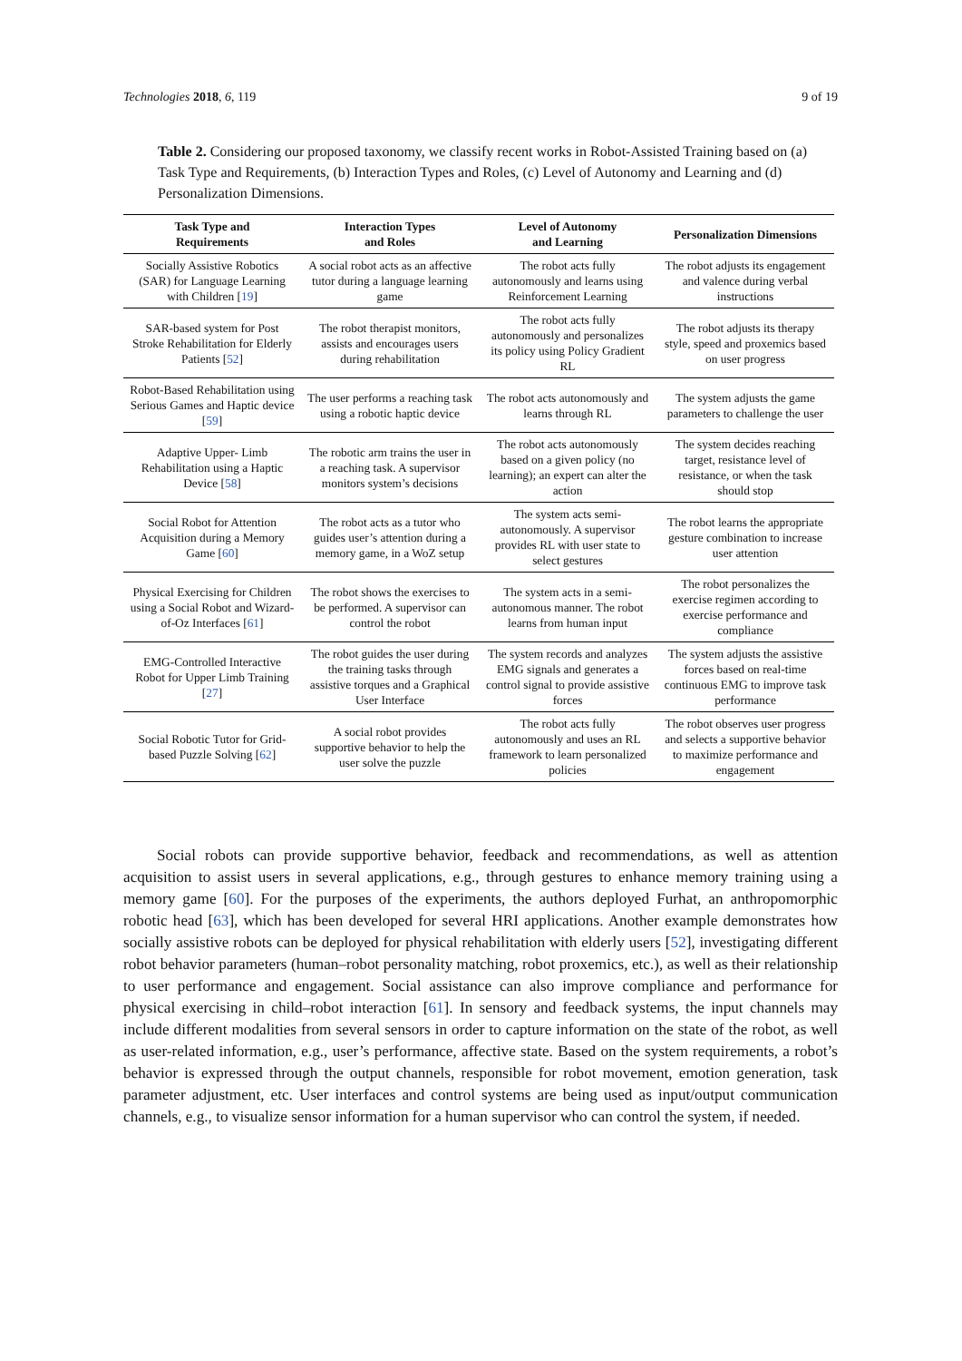Technologies 2018, 6, 119 9 of 19
Table 2. Considering our proposed taxonomy, we classify recent works in Robot-Assisted Training based on (a) Task Type and Requirements, (b) Interaction Types and Roles, (c) Level of Autonomy and Learning and (d) Personalization Dimensions.
| Task Type and Requirements | Interaction Types and Roles | Level of Autonomy and Learning | Personalization Dimensions |
| --- | --- | --- | --- |
| Socially Assistive Robotics (SAR) for Language Learning with Children [ 19 ] | A social robot acts as an affective tutor during a language learning game | The robot acts fully autonomously and learns using Reinforcement Learning | The robot adjusts its engagement and valence during verbal instructions |
| SAR-based system for Post Stroke Rehabilitation for Elderly Patients [ 52 ] | The robot therapist monitors, assists and encourages users during rehabilitation | The robot acts fully autonomously and personalizes its policy using Policy Gradient RL | The robot adjusts its therapy style, speed and proxemics based on user progress |
| Robot-Based Rehabilitation using Serious Games and Haptic device [ 59 ] | The user performs a reaching task using a robotic haptic device | The robot acts autonomously and learns through RL | The system adjusts the game parameters to challenge the user |
| Adaptive Upper- Limb Rehabilitation using a Haptic Device [ 58 ] | The robotic arm trains the user in a reaching task. A supervisor monitors system’s decisions | The robot acts autonomously based on a given policy (no learning); an expert can alter the action | The system decides reaching target, resistance level of resistance, or when the task should stop |
| Social Robot for Attention Acquisition during a Memory Game [ 60 ] | The robot acts as a tutor who guides user’s attention during a memory game, in a WoZ setup | The system acts semi-autonomously. A supervisor provides RL with user state to select gestures | The robot learns the appropriate gesture combination to increase user attention |
| Physical Exercising for Children using a Social Robot and Wizard-of-Oz Interfaces [ 61 ] | The robot shows the exercises to be performed. A supervisor can control the robot | The system acts in a semi-autonomous manner. The robot learns from human input | The robot personalizes the exercise regimen according to exercise performance and compliance |
| EMG-Controlled Interactive Robot for Upper Limb Training [ 27 ] | The robot guides the user during the training tasks through assistive torques and a Graphical User Interface | The system records and analyzes EMG signals and generates a control signal to provide assistive forces | The system adjusts the assistive forces based on real-time continuous EMG to improve task performance |
| Social Robotic Tutor for Grid-based Puzzle Solving [ 62 ] | A social robot provides supportive behavior to help the user solve the puzzle | The robot acts fully autonomously and uses an RL framework to learn personalized policies | The robot observes user progress and selects a supportive behavior to maximize performance and engagement |
Social robots can provide supportive behavior, feedback and recommendations, as well as attention acquisition to assist users in several applications, e.g., through gestures to enhance memory training using a memory game [60]. For the purposes of the experiments, the authors deployed Furhat, an anthropomorphic robotic head [63], which has been developed for several HRI applications. Another example demonstrates how socially assistive robots can be deployed for physical rehabilitation with elderly users [52], investigating different robot behavior parameters (human–robot personality matching, robot proxemics, etc.), as well as their relationship to user performance and engagement. Social assistance can also improve compliance and performance for physical exercising in child–robot interaction [61]. In sensory and feedback systems, the input channels may include different modalities from several sensors in order to capture information on the state of the robot, as well as user-related information, e.g., user’s performance, affective state. Based on the system requirements, a robot’s behavior is expressed through the output channels, responsible for robot movement, emotion generation, task parameter adjustment, etc. User interfaces and control systems are being used as input/output communication channels, e.g., to visualize sensor information for a human supervisor who can control the system, if needed.